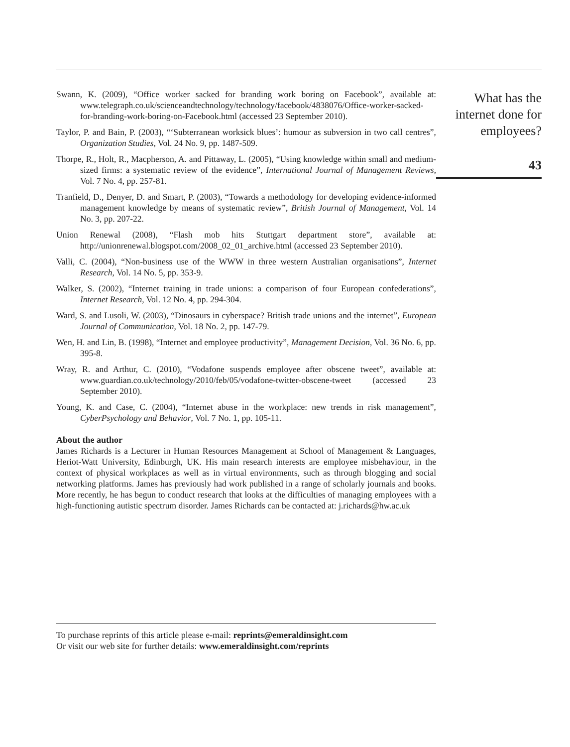Swann, K. (2009), “Office worker sacked for branding work boring on Facebook”, available at: www.telegraph.co.uk/scienceandtechnology/technology/facebook/4838076/Office-worker-sacked-for-branding-work-boring-on-Facebook.html (accessed 23 September 2010).
Taylor, P. and Bain, P. (2003), “‘Subterranean worksick blues’: humour as subversion in two call centres”, Organization Studies, Vol. 24 No. 9, pp. 1487-509.
Thorpe, R., Holt, R., Macpherson, A. and Pittaway, L. (2005), “Using knowledge within small and medium-sized firms: a systematic review of the evidence”, International Journal of Management Reviews, Vol. 7 No. 4, pp. 257-81.
Tranfield, D., Denyer, D. and Smart, P. (2003), “Towards a methodology for developing evidence-informed management knowledge by means of systematic review”, British Journal of Management, Vol. 14 No. 3, pp. 207-22.
Union Renewal (2008), “Flash mob hits Stuttgart department store”, available at: http://unionrenewal.blogspot.com/2008_02_01_archive.html (accessed 23 September 2010).
Valli, C. (2004), “Non-business use of the WWW in three western Australian organisations”, Internet Research, Vol. 14 No. 5, pp. 353-9.
Walker, S. (2002), “Internet training in trade unions: a comparison of four European confederations”, Internet Research, Vol. 12 No. 4, pp. 294-304.
Ward, S. and Lusoli, W. (2003), “Dinosaurs in cyberspace? British trade unions and the internet”, European Journal of Communication, Vol. 18 No. 2, pp. 147-79.
Wen, H. and Lin, B. (1998), “Internet and employee productivity”, Management Decision, Vol. 36 No. 6, pp. 395-8.
Wray, R. and Arthur, C. (2010), “Vodafone suspends employee after obscene tweet”, available at: www.guardian.co.uk/technology/2010/feb/05/vodafone-twitter-obscene-tweet (accessed 23 September 2010).
Young, K. and Case, C. (2004), “Internet abuse in the workplace: new trends in risk management”, CyberPsychology and Behavior, Vol. 7 No. 1, pp. 105-11.
About the author
James Richards is a Lecturer in Human Resources Management at School of Management & Languages, Heriot-Watt University, Edinburgh, UK. His main research interests are employee misbehaviour, in the context of physical workplaces as well as in virtual environments, such as through blogging and social networking platforms. James has previously had work published in a range of scholarly journals and books. More recently, he has begun to conduct research that looks at the difficulties of managing employees with a high-functioning autistic spectrum disorder. James Richards can be contacted at: j.richards@hw.ac.uk
To purchase reprints of this article please e-mail: reprints@emeraldinsight.com
Or visit our web site for further details: www.emeraldinsight.com/reprints
What has the internet done for employees?
43